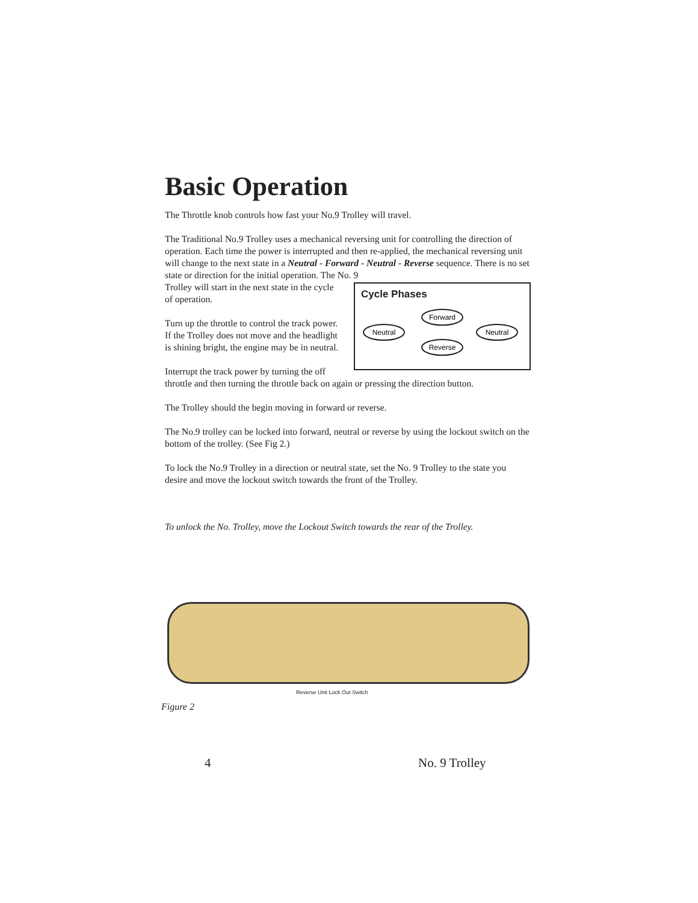Basic Operation
The Throttle knob controls how fast your No.9 Trolley will travel.
The Traditional No.9 Trolley uses a mechanical reversing unit for controlling the direction of operation. Each time the power is interrupted and then re-applied, the mechanical reversing unit will change to the next state in a Neutral - Forward - Neutral - Reverse sequence. There is no set state or direction for the initial operation. The No. 9
Cycle Phases
Forward
Neutral
Neutral
Reverse
Trolley will start in the next state in the cycle of operation.
Turn up the throttle to control the track power. If the Trolley does not move and the headlight is shining bright, the engine may be in neutral.
Interrupt the track power by turning the off throttle and then turning the throttle back on again or pressing the direction button.
The Trolley should the begin moving in forward or reverse.
The No.9 trolley can be locked into forward, neutral or reverse by using the lockout switch on the bottom of the trolley. (See Fig 2.)
To lock the No.9 Trolley in a direction or neutral state, set the No. 9 Trolley to the state you desire and move the lockout switch towards the front of the Trolley.
To unlock the No. Trolley, move the Lockout Switch towards the rear of the Trolley.
Reverse Unit Lock Out Switch
Figure 2
4 No. 9 Trolley